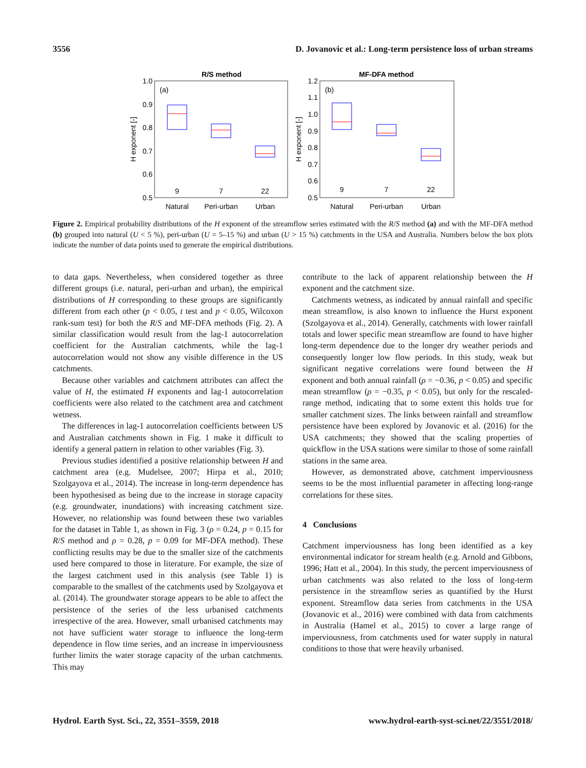3556 D. Jovanovic et al.: Long-term persistence loss of urban streams
R/S method
(a)
1.0
0.9
0.8
0.7
0.6
0.5
H exponent [-]
9
7
22
Natural
Peri-urban
Urban
MF-DFA method
(b)
1.2
1.1
1.0
0.9
0.8
0.7
0.6
0.5
H exponent [-]
9
7
22
Natural
Peri-urban
Urban
Figure 2. Empirical probability distributions of the H exponent of the streamflow series estimated with the R/S method (a) and with the MF-DFA method (b) grouped into natural (U < 5 %), peri-urban (U = 5–15 %) and urban (U > 15 %) catchments in the USA and Australia. Numbers below the box plots indicate the number of data points used to generate the empirical distributions.
to data gaps. Nevertheless, when considered together as three different groups (i.e. natural, peri-urban and urban), the empirical distributions of H corresponding to these groups are significantly different from each other (p < 0.05, t test and p < 0.05, Wilcoxon rank-sum test) for both the R/S and MF-DFA methods (Fig. 2). A similar classification would result from the lag-1 autocorrelation coefficient for the Australian catchments, while the lag-1 autocorrelation would not show any visible difference in the US catchments.
Because other variables and catchment attributes can affect the value of H, the estimated H exponents and lag-1 autocorrelation coefficients were also related to the catchment area and catchment wetness.
The differences in lag-1 autocorrelation coefficients between US and Australian catchments shown in Fig. 1 make it difficult to identify a general pattern in relation to other variables (Fig. 3).
Previous studies identified a positive relationship between H and catchment area (e.g. Mudelsee, 2007; Hirpa et al., 2010; Szolgayova et al., 2014). The increase in long-term dependence has been hypothesised as being due to the increase in storage capacity (e.g. groundwater, inundations) with increasing catchment size. However, no relationship was found between these two variables for the dataset in Table 1, as shown in Fig. 3 (ρ = 0.24, p = 0.15 for R/S method and ρ = 0.28, p = 0.09 for MF-DFA method). These conflicting results may be due to the smaller size of the catchments used here compared to those in literature. For example, the size of the largest catchment used in this analysis (see Table 1) is comparable to the smallest of the catchments used by Szolgayova et al. (2014). The groundwater storage appears to be able to affect the persistence of the series of the less urbanised catchments irrespective of the area. However, small urbanised catchments may not have sufficient water storage to influence the long-term dependence in flow time series, and an increase in imperviousness further limits the water storage capacity of the urban catchments. This may
contribute to the lack of apparent relationship between the H exponent and the catchment size.
Catchments wetness, as indicated by annual rainfall and specific mean streamflow, is also known to influence the Hurst exponent (Szolgayova et al., 2014). Generally, catchments with lower rainfall totals and lower specific mean streamflow are found to have higher long-term dependence due to the longer dry weather periods and consequently longer low flow periods. In this study, weak but significant negative correlations were found between the H exponent and both annual rainfall (ρ = −0.36, p < 0.05) and specific mean streamflow (ρ = −0.35, p < 0.05), but only for the rescaled-range method, indicating that to some extent this holds true for smaller catchment sizes. The links between rainfall and streamflow persistence have been explored by Jovanovic et al. (2016) for the USA catchments; they showed that the scaling properties of quickflow in the USA stations were similar to those of some rainfall stations in the same area.
However, as demonstrated above, catchment imperviousness seems to be the most influential parameter in affecting long-range correlations for these sites.
4 Conclusions
Catchment imperviousness has long been identified as a key environmental indicator for stream health (e.g. Arnold and Gibbons, 1996; Hatt et al., 2004). In this study, the percent imperviousness of urban catchments was also related to the loss of long-term persistence in the streamflow series as quantified by the Hurst exponent. Streamflow data series from catchments in the USA (Jovanovic et al., 2016) were combined with data from catchments in Australia (Hamel et al., 2015) to cover a large range of imperviousness, from catchments used for water supply in natural conditions to those that were heavily urbanised.
Hydrol. Earth Syst. Sci., 22, 3551–3559, 2018 www.hydrol-earth-syst-sci.net/22/3551/2018/